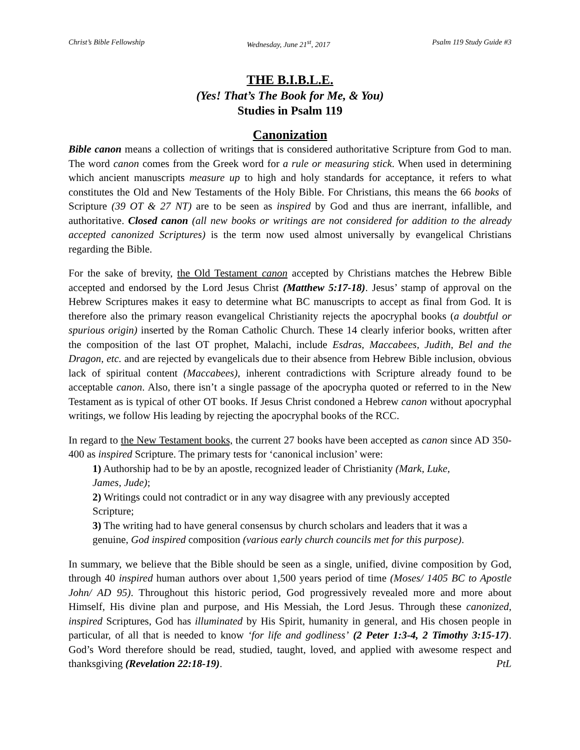Christ’s Bible Fellowship Wednesday, June 21<sup>st</sup>, 2017 Psalm 119 Study Guide #3
THE B.I.B.L.E.
(Yes! That’s The Book for Me, & You)
Studies in Psalm 119
Canonization
Bible canon means a collection of writings that is considered authoritative Scripture from God to man. The word canon comes from the Greek word for a rule or measuring stick. When used in determining which ancient manuscripts measure up to high and holy standards for acceptance, it refers to what constitutes the Old and New Testaments of the Holy Bible. For Christians, this means the 66 books of Scripture (39 OT & 27 NT) are to be seen as inspired by God and thus are inerrant, infallible, and authoritative. Closed canon (all new books or writings are not considered for addition to the already accepted canonized Scriptures) is the term now used almost universally by evangelical Christians regarding the Bible.
For the sake of brevity, the Old Testament canon accepted by Christians matches the Hebrew Bible accepted and endorsed by the Lord Jesus Christ (Matthew 5:17-18). Jesus’ stamp of approval on the Hebrew Scriptures makes it easy to determine what BC manuscripts to accept as final from God. It is therefore also the primary reason evangelical Christianity rejects the apocryphal books (a doubtful or spurious origin) inserted by the Roman Catholic Church. These 14 clearly inferior books, written after the composition of the last OT prophet, Malachi, include Esdras, Maccabees, Judith, Bel and the Dragon, etc. and are rejected by evangelicals due to their absence from Hebrew Bible inclusion, obvious lack of spiritual content (Maccabees), inherent contradictions with Scripture already found to be acceptable canon. Also, there isn’t a single passage of the apocrypha quoted or referred to in the New Testament as is typical of other OT books. If Jesus Christ condoned a Hebrew canon without apocryphal writings, we follow His leading by rejecting the apocryphal books of the RCC.
In regard to the New Testament books, the current 27 books have been accepted as canon since AD 350-400 as inspired Scripture. The primary tests for ‘canonical inclusion’ were:
1) Authorship had to be by an apostle, recognized leader of Christianity (Mark, Luke, James, Jude);
2) Writings could not contradict or in any way disagree with any previously accepted Scripture;
3) The writing had to have general consensus by church scholars and leaders that it was a genuine, God inspired composition (various early church councils met for this purpose).
In summary, we believe that the Bible should be seen as a single, unified, divine composition by God, through 40 inspired human authors over about 1,500 years period of time (Moses/ 1405 BC to Apostle John/ AD 95). Throughout this historic period, God progressively revealed more and more about Himself, His divine plan and purpose, and His Messiah, the Lord Jesus. Through these canonized, inspired Scriptures, God has illuminated by His Spirit, humanity in general, and His chosen people in particular, of all that is needed to know ‘for life and godliness’ (2 Peter 1:3-4, 2 Timothy 3:15-17). God’s Word therefore should be read, studied, taught, loved, and applied with awesome respect and thanksgiving (Revelation 22:18-19). PtL